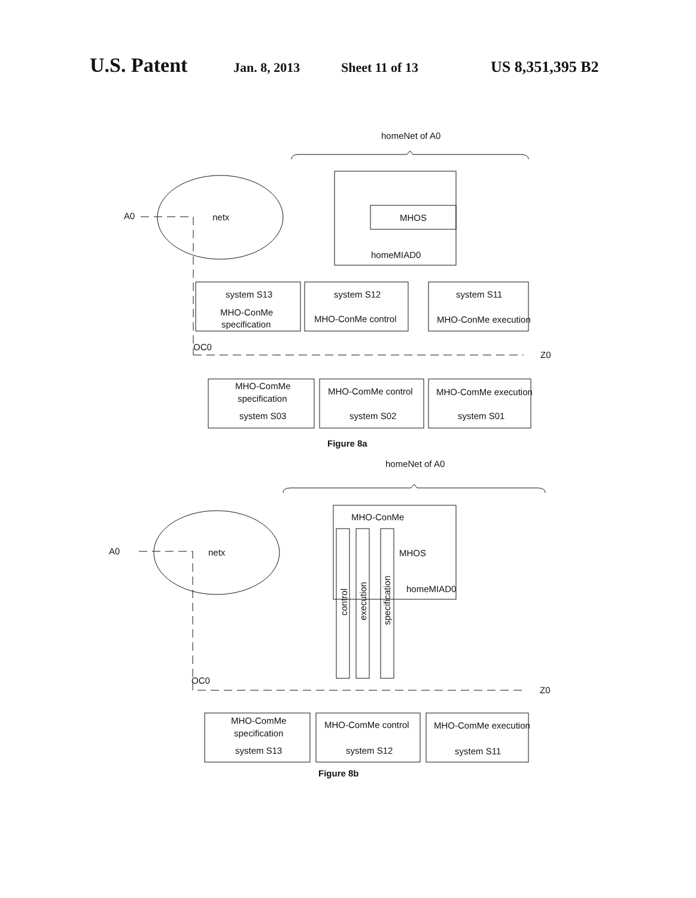U.S. Patent Jan. 8, 2013 Sheet 11 of 13 US 8,351,395 B2
homeNet of A0
A0
netx
MHOS
homeMIAD0
system S13
MHO-ConMe
specification
system S12
MHO-ConMe control
system S11
MHO-ConMe execution
OC0
Z0
MHO-ComMe
specification
system S03
MHO-ComMe control
system S02
MHO-ComMe execution
system S01
Figure 8a
homeNet of A0
A0
netx
OC0
Z0
MHO-ConMe
MHOS
homeMIAD0
control
execution
specification
MHO-ComMe
specification
system S13
MHO-ComMe control
system S12
MHO-ComMe execution
system S11
Figure 8b